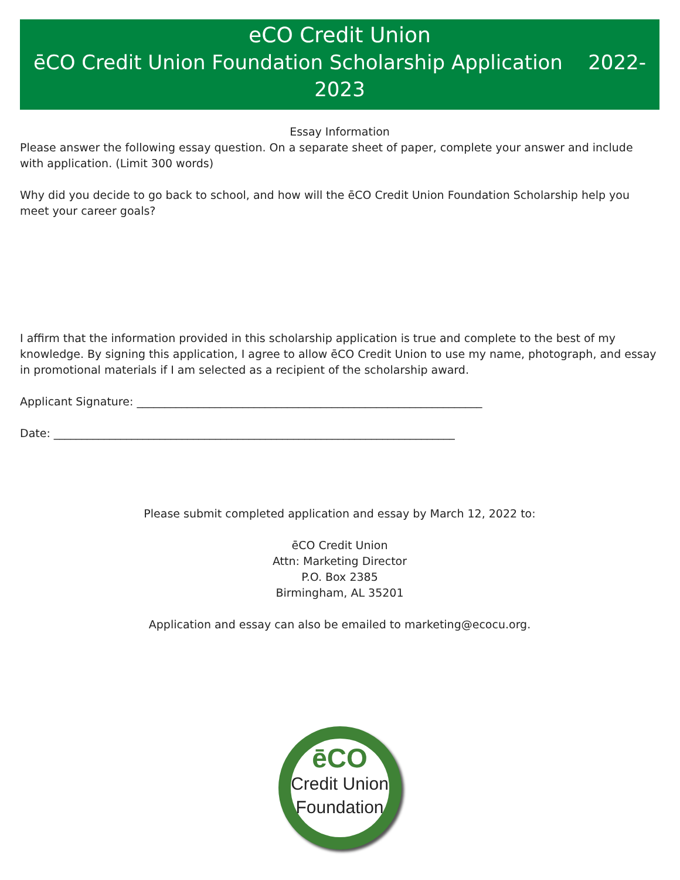eCO Credit Union
ēCO Credit Union Foundation Scholarship Application 2022-2023
Essay Information
Please answer the following essay question. On a separate sheet of paper, complete your answer and include with application. (Limit 300 words)
Why did you decide to go back to school, and how will the ēCO Credit Union Foundation Scholarship help you meet your career goals?
I affirm that the information provided in this scholarship application is true and complete to the best of my knowledge. By signing this application, I agree to allow ēCO Credit Union to use my name, photograph, and essay in promotional materials if I am selected as a recipient of the scholarship award.
Applicant Signature: ______________________________________________________________
Date: ________________________________________________________________________
Please submit completed application and essay by March 12, 2022 to:
ēCO Credit Union
Attn: Marketing Director
P.O. Box 2385
Birmingham, AL 35201
Application and essay can also be emailed to marketing@ecocu.org.
ēCO
Credit Union
Foundation